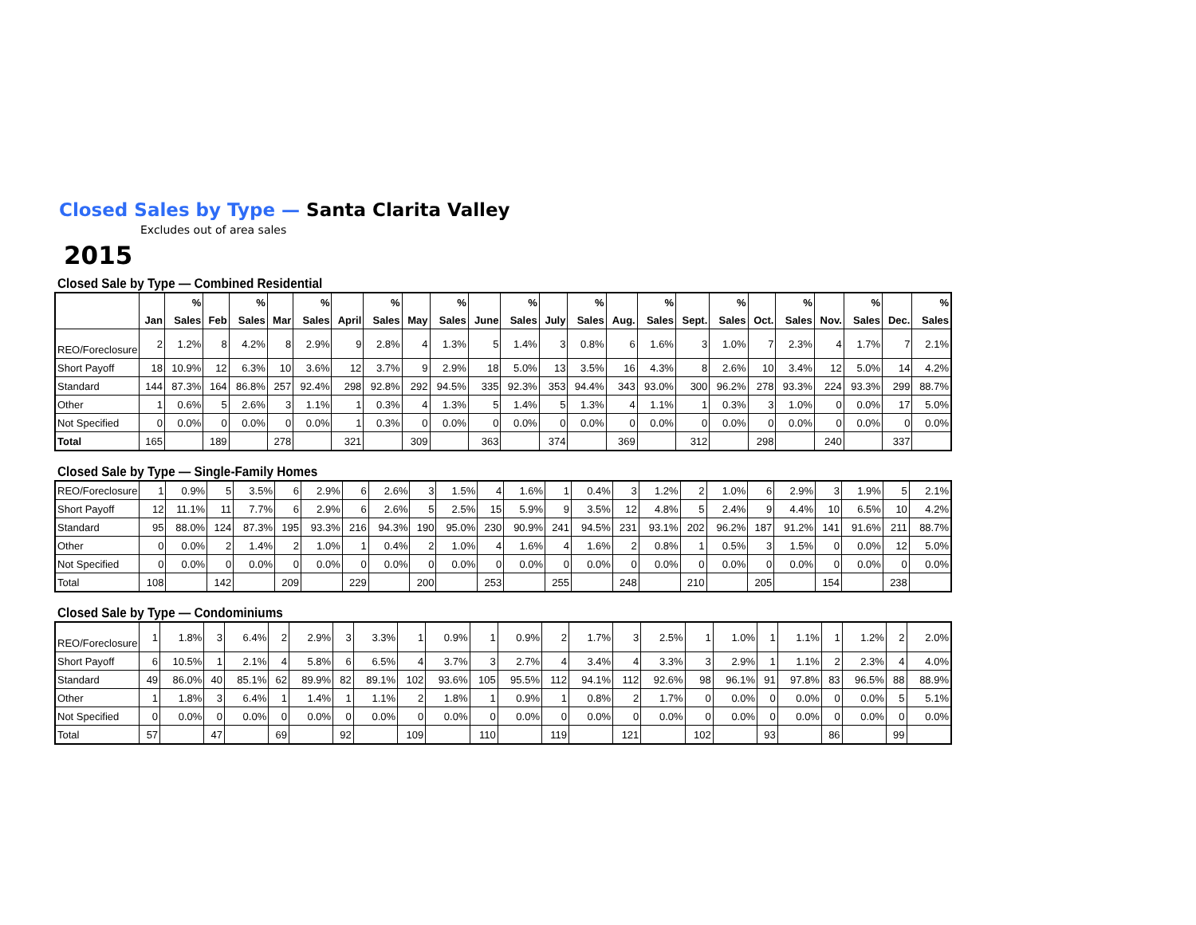Closed Sales by Type — Santa Clarita Valley
Excludes out of area sales
2015
Closed Sale by Type — Combined Residential
| | | % | | % | | % | | % | | % | | % | | % | | % | | % | | % | | % | | % |
| --- | --- | --- | --- | --- | --- | --- | --- | --- | --- | --- | --- | --- | --- | --- | --- | --- | --- | --- | --- | --- | --- | --- | --- | --- |
| | Jan | Sales | Feb | Sales | Mar | Sales | April | Sales | May | Sales | June | Sales | July | Sales | Aug. | Sales | Sept. | Sales | Oct. | Sales | Nov. | Sales | Dec. | Sales |
| REO/Foreclosure | 2 | 1.2% | 8 | 4.2% | 8 | 2.9% | 9 | 2.8% | 4 | 1.3% | 5 | 1.4% | 3 | 0.8% | 6 | 1.6% | 3 | 1.0% | 7 | 2.3% | 4 | 1.7% | 7 | 2.1% |
| Short Payoff | 18 | 10.9% | 12 | 6.3% | 10 | 3.6% | 12 | 3.7% | 9 | 2.9% | 18 | 5.0% | 13 | 3.5% | 16 | 4.3% | 8 | 2.6% | 10 | 3.4% | 12 | 5.0% | 14 | 4.2% |
| Standard | 144 | 87.3% | 164 | 86.8% | 257 | 92.4% | 298 | 92.8% | 292 | 94.5% | 335 | 92.3% | 353 | 94.4% | 343 | 93.0% | 300 | 96.2% | 278 | 93.3% | 224 | 93.3% | 299 | 88.7% |
| Other | 1 | 0.6% | 5 | 2.6% | 3 | 1.1% | 1 | 0.3% | 4 | 1.3% | 5 | 1.4% | 5 | 1.3% | 4 | 1.1% | 1 | 0.3% | 3 | 1.0% | 0 | 0.0% | 17 | 5.0% |
| Not Specified | 0 | 0.0% | 0 | 0.0% | 0 | 0.0% | 1 | 0.3% | 0 | 0.0% | 0 | 0.0% | 0 | 0.0% | 0 | 0.0% | 0 | 0.0% | 0 | 0.0% | 0 | 0.0% | 0 | 0.0% |
| Total | 165 | | 189 | | 278 | | 321 | | 309 | | 363 | | 374 | | 369 | | 312 | | 298 | | 240 | | 337 | |
Closed Sale by Type — Single-Family Homes
| REO/Foreclosure | 1 | 0.9% | 5 | 3.5% | 6 | 2.9% | 6 | 2.6% | 3 | 1.5% | 4 | 1.6% | 1 | 0.4% | 3 | 1.2% | 2 | 1.0% | 6 | 2.9% | 3 | 1.9% | 5 | 2.1% |
| Short Payoff | 12 | 11.1% | 11 | 7.7% | 6 | 2.9% | 6 | 2.6% | 5 | 2.5% | 15 | 5.9% | 9 | 3.5% | 12 | 4.8% | 5 | 2.4% | 9 | 4.4% | 10 | 6.5% | 10 | 4.2% |
| Standard | 95 | 88.0% | 124 | 87.3% | 195 | 93.3% | 216 | 94.3% | 190 | 95.0% | 230 | 90.9% | 241 | 94.5% | 231 | 93.1% | 202 | 96.2% | 187 | 91.2% | 141 | 91.6% | 211 | 88.7% |
| Other | 0 | 0.0% | 2 | 1.4% | 2 | 1.0% | 1 | 0.4% | 2 | 1.0% | 4 | 1.6% | 4 | 1.6% | 2 | 0.8% | 1 | 0.5% | 3 | 1.5% | 0 | 0.0% | 12 | 5.0% |
| Not Specified | 0 | 0.0% | 0 | 0.0% | 0 | 0.0% | 0 | 0.0% | 0 | 0.0% | 0 | 0.0% | 0 | 0.0% | 0 | 0.0% | 0 | 0.0% | 0 | 0.0% | 0 | 0.0% | 0 | 0.0% |
| Total | 108 | | 142 | | 209 | | 229 | | 200 | | 253 | | 255 | | 248 | | 210 | | 205 | | 154 | | 238 | |
Closed Sale by Type — Condominiums
| REO/Foreclosure | 1 | 1.8% | 3 | 6.4% | 2 | 2.9% | 3 | 3.3% | 1 | 0.9% | 1 | 0.9% | 2 | 1.7% | 3 | 2.5% | 1 | 1.0% | 1 | 1.1% | 1 | 1.2% | 2 | 2.0% |
| Short Payoff | 6 | 10.5% | 1 | 2.1% | 4 | 5.8% | 6 | 6.5% | 4 | 3.7% | 3 | 2.7% | 4 | 3.4% | 4 | 3.3% | 3 | 2.9% | 1 | 1.1% | 2 | 2.3% | 4 | 4.0% |
| Standard | 49 | 86.0% | 40 | 85.1% | 62 | 89.9% | 82 | 89.1% | 102 | 93.6% | 105 | 95.5% | 112 | 94.1% | 112 | 92.6% | 98 | 96.1% | 91 | 97.8% | 83 | 96.5% | 88 | 88.9% |
| Other | 1 | 1.8% | 3 | 6.4% | 1 | 1.4% | 1 | 1.1% | 2 | 1.8% | 1 | 0.9% | 1 | 0.8% | 2 | 1.7% | 0 | 0.0% | 0 | 0.0% | 0 | 0.0% | 5 | 5.1% |
| Not Specified | 0 | 0.0% | 0 | 0.0% | 0 | 0.0% | 0 | 0.0% | 0 | 0.0% | 0 | 0.0% | 0 | 0.0% | 0 | 0.0% | 0 | 0.0% | 0 | 0.0% | 0 | 0.0% | 0 | 0.0% |
| Total | 57 | | 47 | | 69 | | 92 | | 109 | | 110 | | 119 | | 121 | | 102 | | 93 | | 86 | | 99 | |